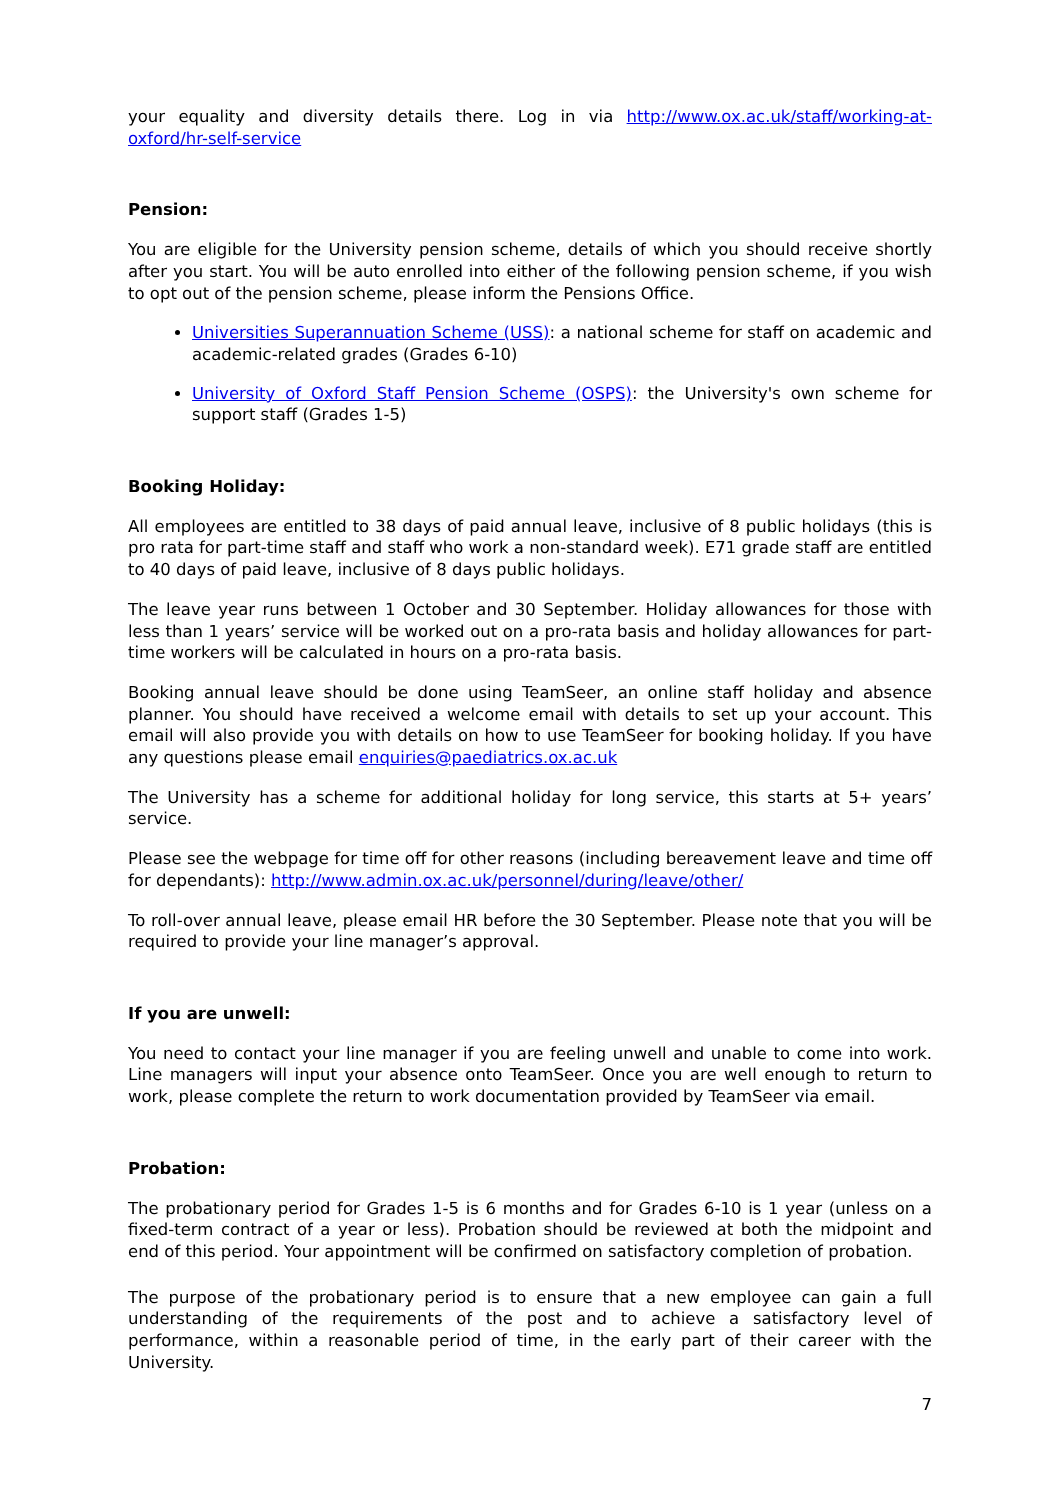your equality and diversity details there. Log in via http://www.ox.ac.uk/staff/working-at-oxford/hr-self-service
Pension:
You are eligible for the University pension scheme, details of which you should receive shortly after you start. You will be auto enrolled into either of the following pension scheme, if you wish to opt out of the pension scheme, please inform the Pensions Office.
Universities Superannuation Scheme (USS): a national scheme for staff on academic and academic-related grades (Grades 6-10)
University of Oxford Staff Pension Scheme (OSPS): the University's own scheme for support staff (Grades 1-5)
Booking Holiday:
All employees are entitled to 38 days of paid annual leave, inclusive of 8 public holidays (this is pro rata for part-time staff and staff who work a non-standard week). E71 grade staff are entitled to 40 days of paid leave, inclusive of 8 days public holidays.
The leave year runs between 1 October and 30 September. Holiday allowances for those with less than 1 years’ service will be worked out on a pro-rata basis and holiday allowances for part-time workers will be calculated in hours on a pro-rata basis.
Booking annual leave should be done using TeamSeer, an online staff holiday and absence planner. You should have received a welcome email with details to set up your account. This email will also provide you with details on how to use TeamSeer for booking holiday. If you have any questions please email enquiries@paediatrics.ox.ac.uk
The University has a scheme for additional holiday for long service, this starts at 5+ years’ service.
Please see the webpage for time off for other reasons (including bereavement leave and time off for dependants): http://www.admin.ox.ac.uk/personnel/during/leave/other/
To roll-over annual leave, please email HR before the 30 September. Please note that you will be required to provide your line manager’s approval.
If you are unwell:
You need to contact your line manager if you are feeling unwell and unable to come into work. Line managers will input your absence onto TeamSeer. Once you are well enough to return to work, please complete the return to work documentation provided by TeamSeer via email.
Probation:
The probationary period for Grades 1-5 is 6 months and for Grades 6-10 is 1 year (unless on a fixed-term contract of a year or less). Probation should be reviewed at both the midpoint and end of this period. Your appointment will be confirmed on satisfactory completion of probation.
The purpose of the probationary period is to ensure that a new employee can gain a full understanding of the requirements of the post and to achieve a satisfactory level of performance, within a reasonable period of time, in the early part of their career with the University.
7